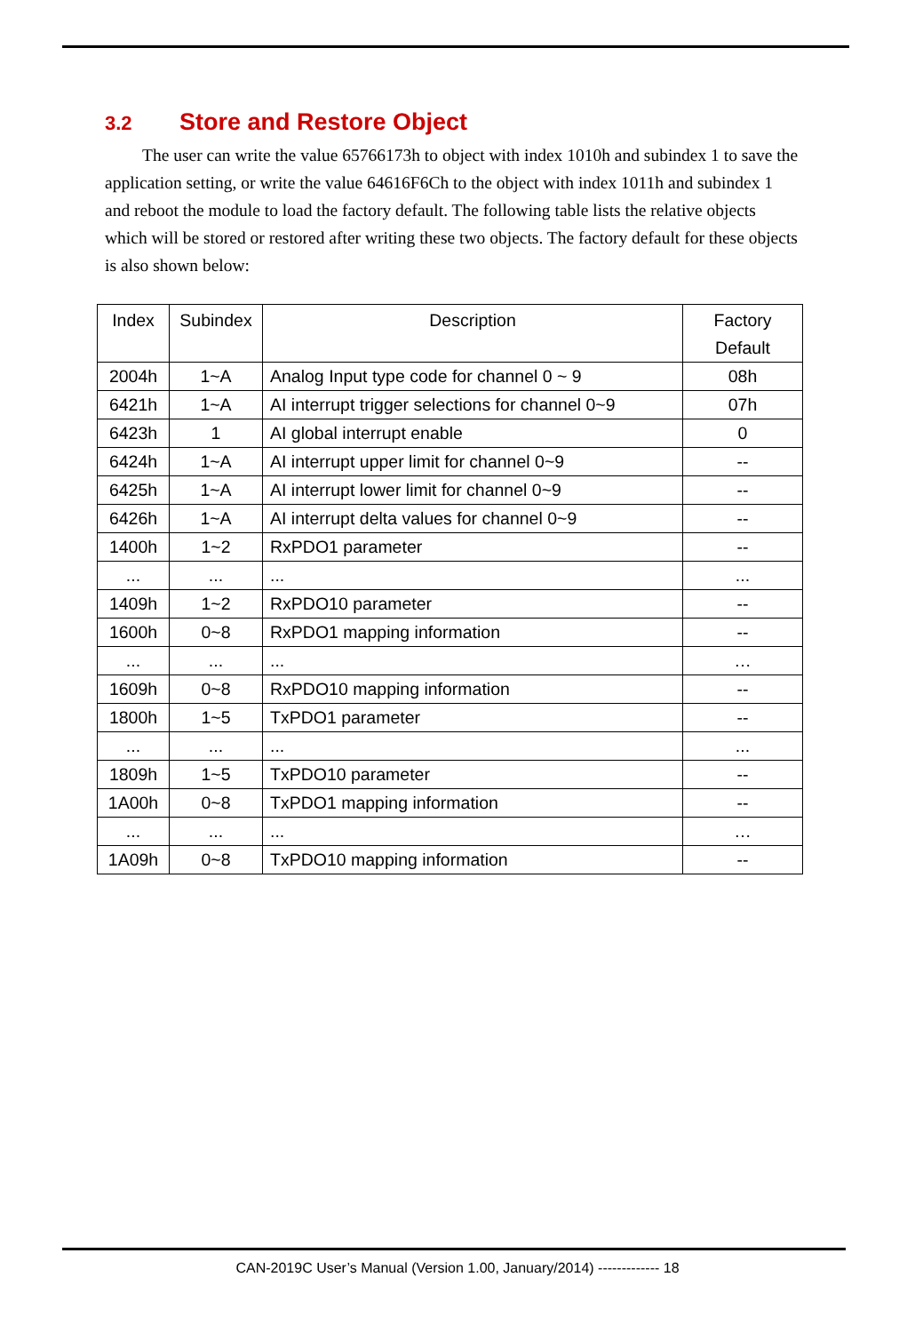3.2 Store and Restore Object
The user can write the value 65766173h to object with index 1010h and subindex 1 to save the application setting, or write the value 64616F6Ch to the object with index 1011h and subindex 1 and reboot the module to load the factory default. The following table lists the relative objects which will be stored or restored after writing these two objects. The factory default for these objects is also shown below:
| Index | Subindex | Description | Factory Default |
| --- | --- | --- | --- |
| 2004h | 1~A | Analog Input type code for channel 0 ~ 9 | 08h |
| 6421h | 1~A | AI interrupt trigger selections for channel 0~9 | 07h |
| 6423h | 1 | AI global interrupt enable | 0 |
| 6424h | 1~A | AI interrupt upper limit for channel 0~9 | -- |
| 6425h | 1~A | AI interrupt lower limit for channel 0~9 | -- |
| 6426h | 1~A | AI interrupt delta values for channel 0~9 | -- |
| 1400h | 1~2 | RxPDO1 parameter | -- |
| ... | ... | ... | ... |
| 1409h | 1~2 | RxPDO10 parameter | -- |
| 1600h | 0~8 | RxPDO1 mapping information | -- |
| ... | ... | ... | … |
| 1609h | 0~8 | RxPDO10 mapping information | -- |
| 1800h | 1~5 | TxPDO1 parameter | -- |
| ... | ... | ... | ... |
| 1809h | 1~5 | TxPDO10 parameter | -- |
| 1A00h | 0~8 | TxPDO1 mapping information | -- |
| ... | ... | ... | … |
| 1A09h | 0~8 | TxPDO10 mapping information | -- |
CAN-2019C User’s Manual (Version 1.00, January/2014) ------------- 18